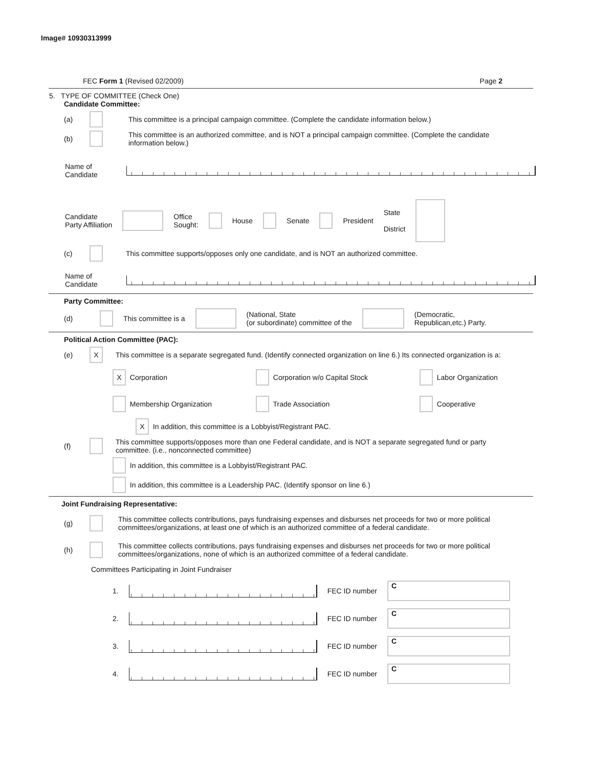Image# 10930313999
FEC Form 1 (Revised 02/2009) Page 2
5. TYPE OF COMMITTEE (Check One)
Candidate Committee:
(a) This committee is a principal campaign committee. (Complete the candidate information below.)
(b) This committee is an authorized committee, and is NOT a principal campaign committee. (Complete the candidate information below.)
Name of
Candidate
Candidate
Party Affiliation Office
Sought: House Senate President State
District
(c) This committee supports/opposes only one candidate, and is NOT an authorized committee.
Name of
Candidate
Party Committee:
(d) This committee is a (National, State
(or subordinate) committee of the (Democratic,
Republican,etc.) Party.
Political Action Committee (PAC):
(e) X This committee is a separate segregated fund. (Identify connected organization on line 6.) Its connected organization is a:
X Corporation
Corporation w/o Capital Stock
Labor Organization
Membership Organization
Trade Association
Cooperative
X In addition, this committee is a Lobbyist/Registrant PAC.
(f) This committee supports/opposes more than one Federal candidate, and is NOT a separate segregated fund or party committee. (i.e., nonconnected committee)
In addition, this committee is a Lobbyist/Registrant PAC.
In addition, this committee is a Leadership PAC. (Identify sponsor on line 6.)
Joint Fundraising Representative:
(g) This committee collects contributions, pays fundraising expenses and disburses net proceeds for two or more political committees/organizations, at least one of which is an authorized committee of a federal candidate.
(h) This committee collects contributions, pays fundraising expenses and disburses net proceeds for two or more political committees/organizations, none of which is an authorized committee of a federal candidate.
Committees Participating in Joint Fundraiser
1. FEC ID number C
2. FEC ID number C
3. FEC ID number C
4. FEC ID number C